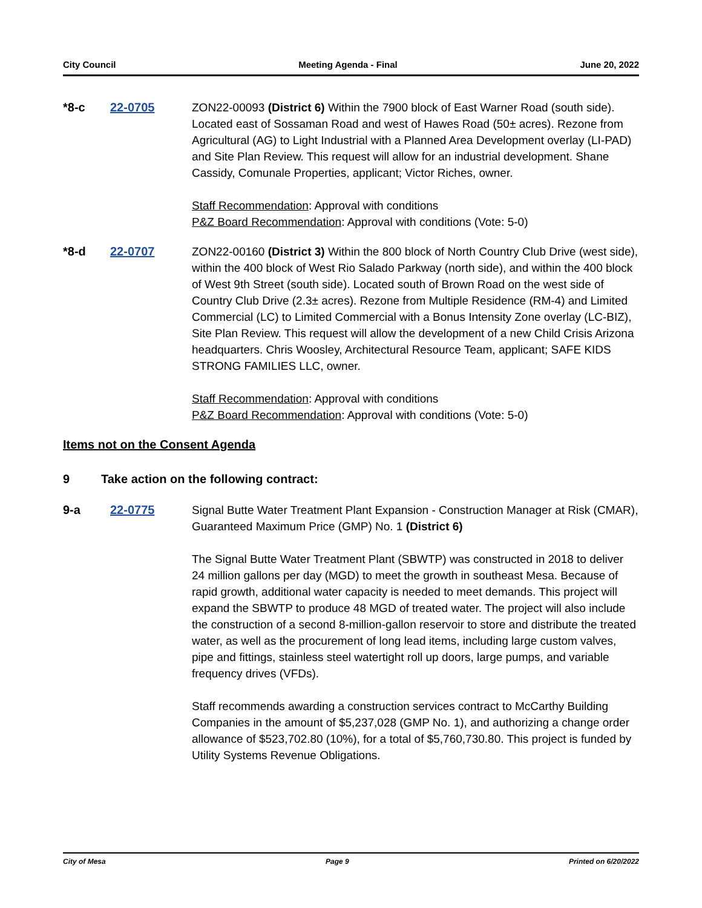City Council Meeting Agenda - Final June 20, 2022
*8-c 22-0705 ZON22-00093 (District 6) Within the 7900 block of East Warner Road (south side). Located east of Sossaman Road and west of Hawes Road (50± acres). Rezone from Agricultural (AG) to Light Industrial with a Planned Area Development overlay (LI-PAD) and Site Plan Review. This request will allow for an industrial development. Shane Cassidy, Comunale Properties, applicant; Victor Riches, owner.
Staff Recommendation: Approval with conditions
P&Z Board Recommendation: Approval with conditions (Vote: 5-0)
*8-d 22-0707 ZON22-00160 (District 3) Within the 800 block of North Country Club Drive (west side), within the 400 block of West Rio Salado Parkway (north side), and within the 400 block of West 9th Street (south side). Located south of Brown Road on the west side of Country Club Drive (2.3± acres). Rezone from Multiple Residence (RM-4) and Limited Commercial (LC) to Limited Commercial with a Bonus Intensity Zone overlay (LC-BIZ), Site Plan Review. This request will allow the development of a new Child Crisis Arizona headquarters. Chris Woosley, Architectural Resource Team, applicant; SAFE KIDS STRONG FAMILIES LLC, owner.
Staff Recommendation: Approval with conditions
P&Z Board Recommendation: Approval with conditions (Vote: 5-0)
Items not on the Consent Agenda
9 Take action on the following contract:
9-a 22-0775 Signal Butte Water Treatment Plant Expansion - Construction Manager at Risk (CMAR), Guaranteed Maximum Price (GMP) No. 1 (District 6)
The Signal Butte Water Treatment Plant (SBWTP) was constructed in 2018 to deliver 24 million gallons per day (MGD) to meet the growth in southeast Mesa. Because of rapid growth, additional water capacity is needed to meet demands. This project will expand the SBWTP to produce 48 MGD of treated water. The project will also include the construction of a second 8-million-gallon reservoir to store and distribute the treated water, as well as the procurement of long lead items, including large custom valves, pipe and fittings, stainless steel watertight roll up doors, large pumps, and variable frequency drives (VFDs).
Staff recommends awarding a construction services contract to McCarthy Building Companies in the amount of $5,237,028 (GMP No. 1), and authorizing a change order allowance of $523,702.80 (10%), for a total of $5,760,730.80. This project is funded by Utility Systems Revenue Obligations.
City of Mesa Page 9 Printed on 6/20/2022